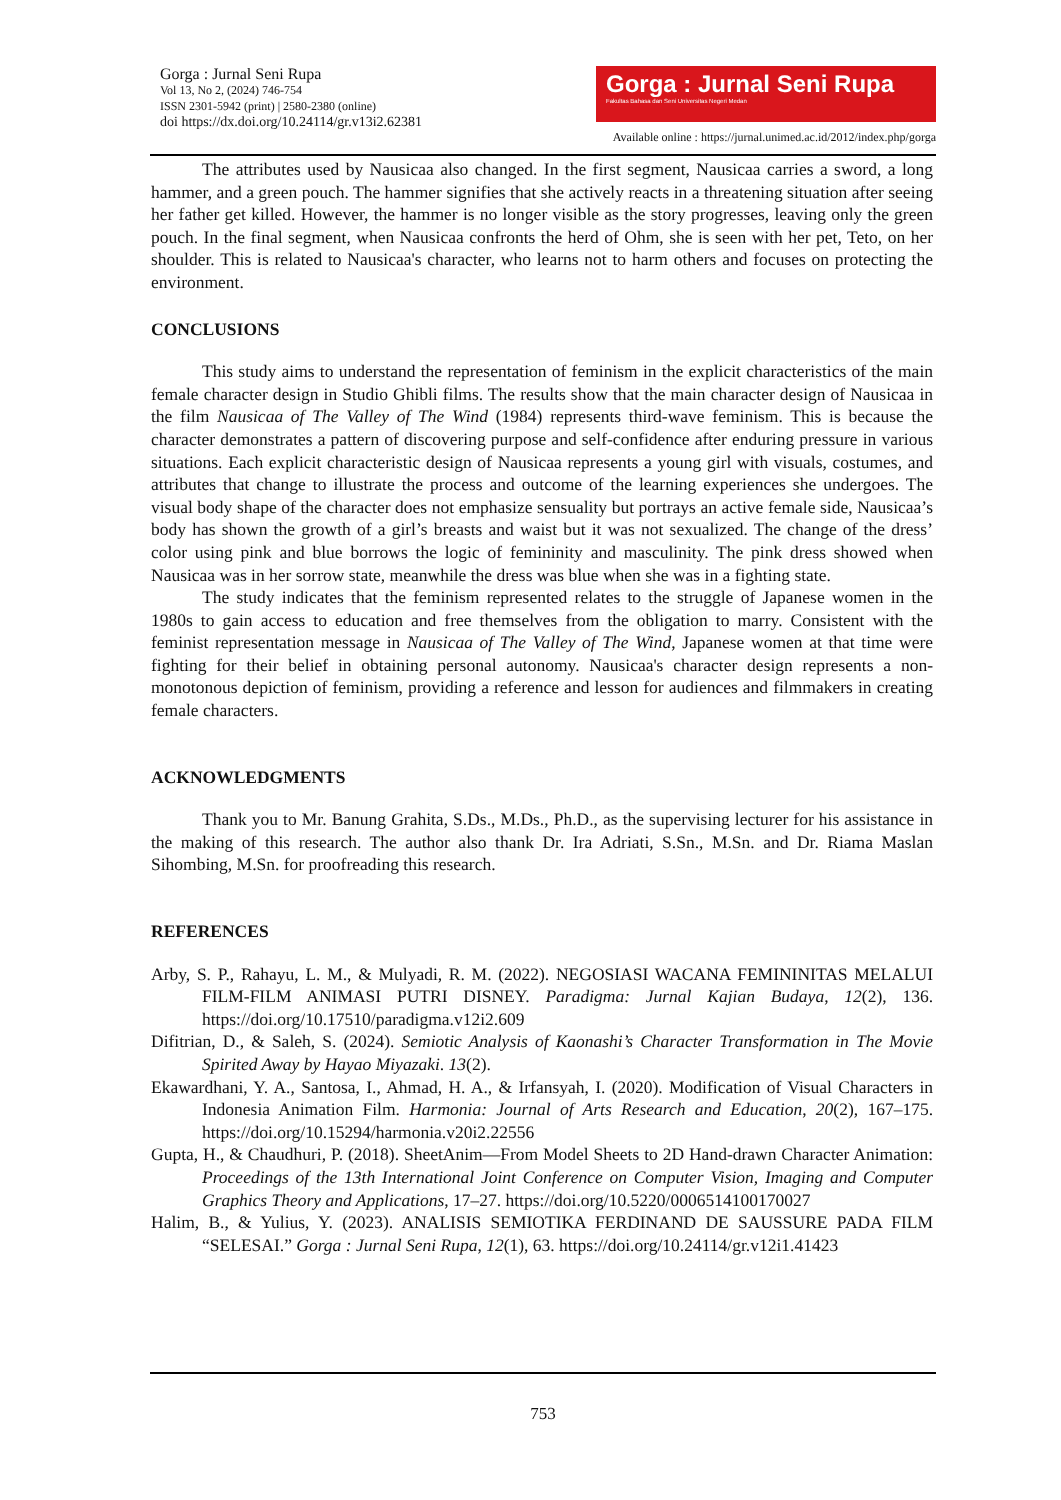Gorga : Jurnal Seni Rupa
Vol 13, No 2, (2024) 746-754
ISSN 2301-5942 (print) | 2580-2380 (online)
doi https://dx.doi.org/10.24114/gr.v13i2.62381
Gorga : Jurnal Seni Rupa
Fakultas Bahasa dan Seni Universitas Negeri Medan
Available online : https://jurnal.unimed.ac.id/2012/index.php/gorga
The attributes used by Nausicaa also changed. In the first segment, Nausicaa carries a sword, a long hammer, and a green pouch. The hammer signifies that she actively reacts in a threatening situation after seeing her father get killed. However, the hammer is no longer visible as the story progresses, leaving only the green pouch. In the final segment, when Nausicaa confronts the herd of Ohm, she is seen with her pet, Teto, on her shoulder. This is related to Nausicaa's character, who learns not to harm others and focuses on protecting the environment.
CONCLUSIONS
This study aims to understand the representation of feminism in the explicit characteristics of the main female character design in Studio Ghibli films. The results show that the main character design of Nausicaa in the film Nausicaa of The Valley of The Wind (1984) represents third-wave feminism. This is because the character demonstrates a pattern of discovering purpose and self-confidence after enduring pressure in various situations. Each explicit characteristic design of Nausicaa represents a young girl with visuals, costumes, and attributes that change to illustrate the process and outcome of the learning experiences she undergoes. The visual body shape of the character does not emphasize sensuality but portrays an active female side, Nausicaa’s body has shown the growth of a girl’s breasts and waist but it was not sexualized. The change of the dress’ color using pink and blue borrows the logic of femininity and masculinity. The pink dress showed when Nausicaa was in her sorrow state, meanwhile the dress was blue when she was in a fighting state.
The study indicates that the feminism represented relates to the struggle of Japanese women in the 1980s to gain access to education and free themselves from the obligation to marry. Consistent with the feminist representation message in Nausicaa of The Valley of The Wind, Japanese women at that time were fighting for their belief in obtaining personal autonomy. Nausicaa's character design represents a non-monotonous depiction of feminism, providing a reference and lesson for audiences and filmmakers in creating female characters.
ACKNOWLEDGMENTS
Thank you to Mr. Banung Grahita, S.Ds., M.Ds., Ph.D., as the supervising lecturer for his assistance in the making of this research. The author also thank Dr. Ira Adriati, S.Sn., M.Sn. and Dr. Riama Maslan Sihombing, M.Sn. for proofreading this research.
REFERENCES
Arby, S. P., Rahayu, L. M., & Mulyadi, R. M. (2022). NEGOSIASI WACANA FEMININITAS MELALUI FILM-FILM ANIMASI PUTRI DISNEY. Paradigma: Jurnal Kajian Budaya, 12(2), 136. https://doi.org/10.17510/paradigma.v12i2.609
Difitrian, D., & Saleh, S. (2024). Semiotic Analysis of Kaonashi’s Character Transformation in The Movie Spirited Away by Hayao Miyazaki. 13(2).
Ekawardhani, Y. A., Santosa, I., Ahmad, H. A., & Irfansyah, I. (2020). Modification of Visual Characters in Indonesia Animation Film. Harmonia: Journal of Arts Research and Education, 20(2), 167–175. https://doi.org/10.15294/harmonia.v20i2.22556
Gupta, H., & Chaudhuri, P. (2018). SheetAnim—From Model Sheets to 2D Hand-drawn Character Animation: Proceedings of the 13th International Joint Conference on Computer Vision, Imaging and Computer Graphics Theory and Applications, 17–27. https://doi.org/10.5220/0006514100170027
Halim, B., & Yulius, Y. (2023). ANALISIS SEMIOTIKA FERDINAND DE SAUSSURE PADA FILM “SELESAI.” Gorga : Jurnal Seni Rupa, 12(1), 63. https://doi.org/10.24114/gr.v12i1.41423
753